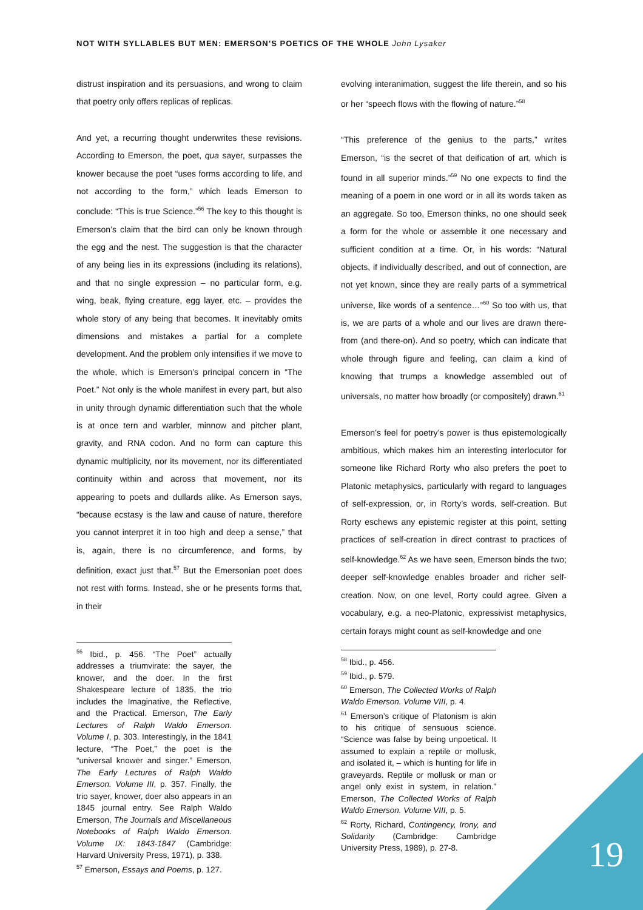NOT WITH SYLLABLES BUT MEN: EMERSON’S POETICS OF THE WHOLE John Lysaker
distrust inspiration and its persuasions, and wrong to claim that poetry only offers replicas of replicas.
And yet, a recurring thought underwrites these revisions. According to Emerson, the poet, qua sayer, surpasses the knower because the poet “uses forms according to life, and not according to the form,” which leads Emerson to conclude: “This is true Science.”<sup>56</sup> The key to this thought is Emerson’s claim that the bird can only be known through the egg and the nest. The suggestion is that the character of any being lies in its expressions (including its relations), and that no single expression – no particular form, e.g. wing, beak, flying creature, egg layer, etc. – provides the whole story of any being that becomes. It inevitably omits dimensions and mistakes a partial for a complete development. And the problem only intensifies if we move to the whole, which is Emerson’s principal concern in “The Poet.” Not only is the whole manifest in every part, but also in unity through dynamic differentiation such that the whole is at once tern and warbler, minnow and pitcher plant, gravity, and RNA codon. And no form can capture this dynamic multiplicity, nor its movement, nor its differentiated continuity within and across that movement, nor its appearing to poets and dullards alike. As Emerson says, “because ecstasy is the law and cause of nature, therefore you cannot interpret it in too high and deep a sense,” that is, again, there is no circumference, and forms, by definition, exact just that.<sup>57</sup> But the Emersonian poet does not rest with forms. Instead, she or he presents forms that, in their
<sup>56</sup> Ibid., p. 456. “The Poet” actually addresses a triumvirate: the sayer, the knower, and the doer. In the first Shakespeare lecture of 1835, the trio includes the Imaginative, the Reflective, and the Practical. Emerson, The Early Lectures of Ralph Waldo Emerson. Volume I, p. 303. Interestingly, in the 1841 lecture, “The Poet,” the poet is the “universal knower and singer.” Emerson, The Early Lectures of Ralph Waldo Emerson. Volume III, p. 357. Finally, the trio sayer, knower, doer also appears in an 1845 journal entry. See Ralph Waldo Emerson, The Journals and Miscellaneous Notebooks of Ralph Waldo Emerson. Volume IX: 1843-1847 (Cambridge: Harvard University Press, 1971), p. 338.
<sup>57</sup> Emerson, Essays and Poems, p. 127.
evolving interanimation, suggest the life therein, and so his or her “speech flows with the flowing of nature.”<sup>58</sup>
“This preference of the genius to the parts,” writes Emerson, “is the secret of that deification of art, which is found in all superior minds.”<sup>59</sup> No one expects to find the meaning of a poem in one word or in all its words taken as an aggregate. So too, Emerson thinks, no one should seek a form for the whole or assemble it one necessary and sufficient condition at a time. Or, in his words: “Natural objects, if individually described, and out of connection, are not yet known, since they are really parts of a symmetrical universe, like words of a sentence…”<sup>60</sup> So too with us, that is, we are parts of a whole and our lives are drawn there-from (and there-on). And so poetry, which can indicate that whole through figure and feeling, can claim a kind of knowing that trumps a knowledge assembled out of universals, no matter how broadly (or compositely) drawn.<sup>61</sup>
Emerson’s feel for poetry’s power is thus epistemologically ambitious, which makes him an interesting interlocutor for someone like Richard Rorty who also prefers the poet to Platonic metaphysics, particularly with regard to languages of self-expression, or, in Rorty’s words, self-creation. But Rorty eschews any epistemic register at this point, setting practices of self-creation in direct contrast to practices of self-knowledge.<sup>62</sup> As we have seen, Emerson binds the two; deeper self-knowledge enables broader and richer self-creation. Now, on one level, Rorty could agree. Given a vocabulary, e.g. a neo-Platonic, expressivist metaphysics, certain forays might count as self-knowledge and one
<sup>58</sup> Ibid., p. 456.
<sup>59</sup> Ibid., p. 579.
<sup>60</sup> Emerson, The Collected Works of Ralph Waldo Emerson. Volume VIII, p. 4.
<sup>61</sup> Emerson’s critique of Platonism is akin to his critique of sensuous science. “Science was false by being unpoetical. It assumed to explain a reptile or mollusk, and isolated it, – which is hunting for life in graveyards. Reptile or mollusk or man or angel only exist in system, in relation.” Emerson, The Collected Works of Ralph Waldo Emerson. Volume VIII, p. 5.
<sup>62</sup> Rorty, Richard, Contingency, Irony, and Solidarity (Cambridge: Cambridge University Press, 1989), p. 27-8.
19